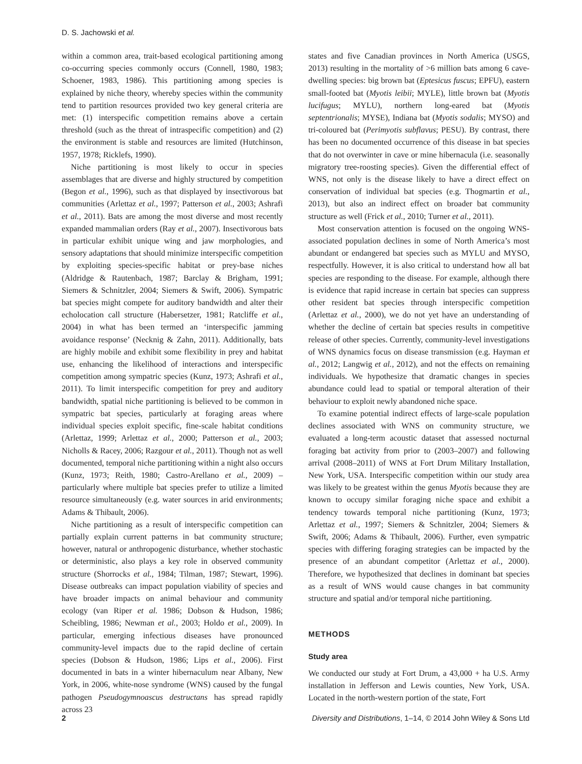D. S. Jachowski et al.
within a common area, trait-based ecological partitioning among co-occurring species commonly occurs (Connell, 1980, 1983; Schoener, 1983, 1986). This partitioning among species is explained by niche theory, whereby species within the community tend to partition resources provided two key general criteria are met: (1) interspecific competition remains above a certain threshold (such as the threat of intraspecific competition) and (2) the environment is stable and resources are limited (Hutchinson, 1957, 1978; Ricklefs, 1990).
Niche partitioning is most likely to occur in species assemblages that are diverse and highly structured by competition (Begon et al., 1996), such as that displayed by insectivorous bat communities (Arlettaz et al., 1997; Patterson et al., 2003; Ashrafi et al., 2011). Bats are among the most diverse and most recently expanded mammalian orders (Ray et al., 2007). Insectivorous bats in particular exhibit unique wing and jaw morphologies, and sensory adaptations that should minimize interspecific competition by exploiting species-specific habitat or prey-base niches (Aldridge & Rautenbach, 1987; Barclay & Brigham, 1991; Siemers & Schnitzler, 2004; Siemers & Swift, 2006). Sympatric bat species might compete for auditory bandwidth and alter their echolocation call structure (Habersetzer, 1981; Ratcliffe et al., 2004) in what has been termed an ‘interspecific jamming avoidance response’ (Necknig & Zahn, 2011). Additionally, bats are highly mobile and exhibit some flexibility in prey and habitat use, enhancing the likelihood of interactions and interspecific competition among sympatric species (Kunz, 1973; Ashrafi et al., 2011). To limit interspecific competition for prey and auditory bandwidth, spatial niche partitioning is believed to be common in sympatric bat species, particularly at foraging areas where individual species exploit specific, fine-scale habitat conditions (Arlettaz, 1999; Arlettaz et al., 2000; Patterson et al., 2003; Nicholls & Racey, 2006; Razgour et al., 2011). Though not as well documented, temporal niche partitioning within a night also occurs (Kunz, 1973; Reith, 1980; Castro-Arellano et al., 2009) – particularly where multiple bat species prefer to utilize a limited resource simultaneously (e.g. water sources in arid environments; Adams & Thibault, 2006).
Niche partitioning as a result of interspecific competition can partially explain current patterns in bat community structure; however, natural or anthropogenic disturbance, whether stochastic or deterministic, also plays a key role in observed community structure (Shorrocks et al., 1984; Tilman, 1987; Stewart, 1996). Disease outbreaks can impact population viability of species and have broader impacts on animal behaviour and community ecology (van Riper et al. 1986; Dobson & Hudson, 1986; Scheibling, 1986; Newman et al., 2003; Holdo et al., 2009). In particular, emerging infectious diseases have pronounced community-level impacts due to the rapid decline of certain species (Dobson & Hudson, 1986; Lips et al., 2006). First documented in bats in a winter hibernaculum near Albany, New York, in 2006, white-nose syndrome (WNS) caused by the fungal pathogen Pseudogymnoascus destructans has spread rapidly across 23
states and five Canadian provinces in North America (USGS, 2013) resulting in the mortality of >6 million bats among 6 cave-dwelling species: big brown bat (Eptesicus fuscus; EPFU), eastern small-footed bat (Myotis leibii; MYLE), little brown bat (Myotis lucifugus; MYLU), northern long-eared bat (Myotis septentrionalis; MYSE), Indiana bat (Myotis sodalis; MYSO) and tri-coloured bat (Perimyotis subflavus; PESU). By contrast, there has been no documented occurrence of this disease in bat species that do not overwinter in cave or mine hibernacula (i.e. seasonally migratory tree-roosting species). Given the differential effect of WNS, not only is the disease likely to have a direct effect on conservation of individual bat species (e.g. Thogmartin et al., 2013), but also an indirect effect on broader bat community structure as well (Frick et al., 2010; Turner et al., 2011).
Most conservation attention is focused on the ongoing WNS-associated population declines in some of North America’s most abundant or endangered bat species such as MYLU and MYSO, respectfully. However, it is also critical to understand how all bat species are responding to the disease. For example, although there is evidence that rapid increase in certain bat species can suppress other resident bat species through interspecific competition (Arlettaz et al., 2000), we do not yet have an understanding of whether the decline of certain bat species results in competitive release of other species. Currently, community-level investigations of WNS dynamics focus on disease transmission (e.g. Hayman et al., 2012; Langwig et al., 2012), and not the effects on remaining individuals. We hypothesize that dramatic changes in species abundance could lead to spatial or temporal alteration of their behaviour to exploit newly abandoned niche space.
To examine potential indirect effects of large-scale population declines associated with WNS on community structure, we evaluated a long-term acoustic dataset that assessed nocturnal foraging bat activity from prior to (2003–2007) and following arrival (2008–2011) of WNS at Fort Drum Military Installation, New York, USA. Interspecific competition within our study area was likely to be greatest within the genus Myotis because they are known to occupy similar foraging niche space and exhibit a tendency towards temporal niche partitioning (Kunz, 1973; Arlettaz et al., 1997; Siemers & Schnitzler, 2004; Siemers & Swift, 2006; Adams & Thibault, 2006). Further, even sympatric species with differing foraging strategies can be impacted by the presence of an abundant competitor (Arlettaz et al., 2000). Therefore, we hypothesized that declines in dominant bat species as a result of WNS would cause changes in bat community structure and spatial and/or temporal niche partitioning.
METHODS
Study area
We conducted our study at Fort Drum, a 43,000 + ha U.S. Army installation in Jefferson and Lewis counties, New York, USA. Located in the north-western portion of the state, Fort
2 Diversity and Distributions, 1–14, © 2014 John Wiley & Sons Ltd